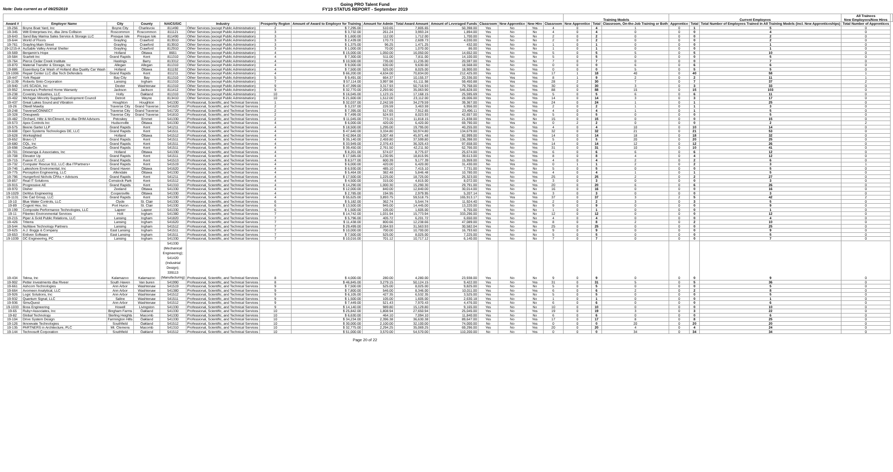Note: Data current as of 09/25/2019
Going PRO Talent Fund
FY19 STATUS REPORT - September 2019
| | | | | | | | | | | | | | | | Training Models | | | Current Employees | | | All Trainees New Employees/New Hires | |
| --- | --- | --- | --- | --- | --- | --- | --- | --- | --- | --- | --- | --- | --- | --- | --- | --- | --- | --- | --- | --- | --- | --- |
| Award # | Employer Name | City | County | NAICS/SIC | Industry | Prosperity Region | Amount of Award to Employer for Training | Amount for Admin | Total Award Amount | Amount of Leveraged Funds | Classroom | New Apprentice | New Hire | Classroom | New Apprentice | Total | Classroom, On-the-Job Training or Both | Apprentice | Total | Total Number of Employees Trained in All Training Models (incl. New Apprenticeships) | Total Number of Apprentices | |
| 19-256 | Boyne Boat Yard, Inc | Boyne City | Charlevoix | 811490 | Other Services (except Public Administration) | 2 | $ 7,295.00 | 510.65 | 7,805.65 | 50,398.00 | Yes | No | Yes | 4 | 0 | 4 | 1 | 0 | 1 | 5 | 0 | |
| 19-345 | Witt Enterprises Inc, dba Jims Collision | Roscommon | Roscommon | 811121 | Other Services (except Public Administration) | 3 | $ 3,732.00 | 261.24 | 3,993.24 | 1,894.00 | Yes | No | No | 4 | 0 | 4 | 0 | 0 | 0 | 4 | 0 | |
| 19-643 | Sand Bay Marina Sales Service & Storage LLC | Presque Isle | Presque Isle | 811490 | Other Services (except Public Administration) | 3 | $ 1,600.00 | 112.00 | 1,712.00 | 1,700.00 | Yes | No | No | 2 | 0 | 2 | 0 | 0 | 0 | 2 | 0 | |
| 19-644 | World of Floors | Grayling | Crawford | 813910 | Other Services (except Public Administration) | 3 | $ 2,439.00 | 170.73 | 2,609.73 | 4,030.00 | Yes | No | No | 2 | 0 | 2 | 0 | 0 | 0 | 2 | 0 | |
| 19-761 | Grayling Main Street | Grayling | Crawford | 813910 | Other Services (except Public Administration) | 3 | $ 1,375.00 | 96.25 | 1,471.25 | 432.00 | Yes | No | No | 1 | 0 | 1 | 0 | 0 | 0 | 1 | 0 | |
| 19-1215-A | AuSable Valley Animal Shelter | Grayling | Crawford | 812910 | Other Services (except Public Administration) | 3 | $ 1,000.00 | 70.00 | 1,070.00 | 86.00 | Yes | No | No | 1 | 0 | 1 | 0 | 0 | 0 | 1 | 0 | |
| 19-569 | Benjamin's Hope | Holland | Ottawa | 8661 | Other Services (except Public Administration) | 4 | $ 15,000.00 | 1,050.00 | 16,050.00 | 14,652.00 | Yes | No | Yes | 5 | 0 | 5 | 5 | 0 | 5 | 10 | 0 | |
| 19-584 | Scarlett Inc | Grand Rapids | Kent | 811310 | Other Services (except Public Administration) | 4 | $ 7,300.00 | 511.00 | 7,811.00 | 14,100.00 | Yes | No | No | 5 | 0 | 5 | 0 | 0 | 0 | 5 | 0 | |
| 19-764 | Pierce Cedar Creek Institute | Hastings | Barry | 813312 | Other Services (except Public Administration) | 4 | $ 10,500.00 | 735.00 | 11,235.00 | 20,597.00 | Yes | No | No | 7 | 0 | 7 | 0 | 0 | 0 | 7 | 0 | |
| 19-870 | Material Transfer & Storage, Inc | Allegan | Allegan | 811310 | Other Services (except Public Administration) | 4 | $ 9,000.00 | 630.00 | 9,630.00 | 18,568.00 | No | No | Yes | 0 | 0 | 0 | 6 | 0 | 6 | 6 | 0 | |
| 19-886 | Essenburg Car Wash of Holland dba Quality Car Wash | Holland | Ottawa | 811192 | Other Services (except Public Administration) | 4 | $ 7,500.00 | 525.00 | 8,025.00 | 18,900.00 | No | No | Yes | 0 | 0 | 0 | 5 | 0 | 5 | 5 | 0 | |
| 19-1006 | Repair Center LLC dba Tech Defenders | Grand Rapids | Kent | 811211 | Other Services (except Public Administration) | 4 | $ 66,200.00 | 4,634.00 | 70,834.00 | 212,425.00 | Yes | Yes | Yes | 17 | 1 | 18 | 40 | 0 | 40 | 58 | 1 | |
| 19-447 | York Repair | Bay City | Bay | 811310 | Other Services (except Public Administration) | 5 | $ 9,491.00 | 664.37 | 10,155.37 | 20,336.00 | Yes | Yes | Yes | 8 | 1 | 9 | 2 | 0 | 2 | 11 | 1 | |
| 19-1139 | Roberts Sinto Corporation | Lansing | Ingham | 811310 | Other Services (except Public Administration) | 7 | $ 57,114.00 | 3,997.98 | 61,111.98 | 59,450.88 | Yes | Yes | Yes | 28 | 2 | 30 | 7 | 0 | 7 | 37 | 2 | |
| 19-940 | UIS SCADA, Inc | Dexter | Washtenaw | 811310 | Other Services (except Public Administration) | 9 | $ 47,399.00 | 3,317.93 | 50,716.93 | 79,768.00 | Yes | No | Yes | 30 | 0 | 30 | 3 | 0 | 3 | 33 | 0 | |
| 19-952 | America's Preferred Home Warranty | Jackson | Jackson | 811412 | Other Services (except Public Administration) | 9 | $ 32,770.00 | 2,293.90 | 35,063.90 | 546,828.00 | Yes | No | Yes | 88 | 0 | 88 | 15 | 0 | 15 | 103 | 0 | |
| 19-238 | Coventry Industries, LLC | Holly | Oakland | 811310 | Other Services (except Public Administration) | 10 | $ 16,045.00 | 1,123.15 | 17,168.15 | 25,595.69 | Yes | No | Yes | 5 | 0 | 5 | 6 | 0 | 6 | 11 | 0 | |
| 19-402 | Michigan Minority Supplier Development Council | Detroit | Wayne | 813410 | Other Services (except Public Administration) | 10 | $ 21,600.00 | 1,512.00 | 23,112.00 | 28,006.00 | Yes | No | Yes | 14 | 0 | 14 | 3 | 0 | 3 | 17 | 0 | |
| 19-437 | Great Lakes Sound and Vibration | Houghton | Houghton | 541330 | Professional, Scientific, and Technical Services | 1 | $ 32,037.00 | 2,242.59 | 34,279.59 | 39,367.00 | Yes | No | Yes | 24 | 0 | 24 | 1 | 0 | 1 | 25 | 0 | |
| 19-26 | Otwell Mawby | Traverse City | Grand Traverse | 541620 | Professional, Scientific, and Technical Services | 2 | $ 3,237.00 | 226.59 | 3,463.59 | 6,956.00 | Yes | No | Yes | 2 | 0 | 2 | 1 | 0 | 1 | 3 | 0 | |
| 19-248 | TraverseCONNECT | Traverse City | Grand Traverse | 541720 | Professional, Scientific, and Technical Services | 2 | $ 7,395.00 | 517.65 | 7,912.65 | 23,496.11 | Yes | No | Yes | 4 | 0 | 4 | 1 | 0 | 1 | 5 | 0 | |
| 19-328 | Oneupweb | Traverse City | Grand Traverse | 541810 | Professional, Scientific, and Technical Services | 2 | $ 7,499.00 | 524.93 | 8,023.93 | 42,657.00 | Yes | No | No | 5 | 0 | 5 | 0 | 0 | 0 | 5 | 0 | |
| 19-482 | Orchard, Hiltz & McCliment, Inc dba OHM Advisors | Petoskey | Emmet | 541330 | Professional, Scientific, and Technical Services | 2 | $ 11,045.00 | 773.15 | 11,818.15 | 21,838.00 | Yes | No | No | 15 | 0 | 15 | 0 | 0 | 0 | 15 | 0 | |
| 19-573 | Apex Controls Inc | Hudsonville | Ottawa | 541330 | Professional, Scientific, and Technical Services | 4 | $ 6,000.00 | 420.00 | 6,420.00 | 69,790.00 | No | Yes | No | 0 | 2 | 2 | 0 | 0 | 0 | 2 | 2 | |
| 19-575 | Beene Garter LLP | Grand Rapids | Kent | 541211 | Professional, Scientific, and Technical Services | 4 | $ 18,500.00 | 1,295.00 | 19,795.00 | 40,255.00 | Yes | No | Yes | 4 | 0 | 4 | 10 | 0 | 10 | 14 | 0 | |
| 19-608 | Open Systems Technologies DE, LLC | Grand Rapids | Kent | 541511 | Professional, Scientific, and Technical Services | 4 | $ 47,640.00 | 3,334.80 | 50,974.80 | 134,679.00 | Yes | No | Yes | 32 | 0 | 32 | 21 | 0 | 21 | 53 | 0 | |
| 19-628 | Worksighted | Holland | Ottawa | 541512 | Professional, Scientific, and Technical Services | 4 | $ 42,964.00 | 3,007.48 | 45,971.48 | 82,999.00 | Yes | No | Yes | 14 | 0 | 14 | 18 | 0 | 18 | 32 | 0 | |
| 19-652 | Bravo LT | Grand Rapids | Kent | 541511 | Professional, Scientific, and Technical Services | 4 | $ 35,140.00 | 2,459.80 | 37,599.80 | 136,398.00 | Yes | No | Yes | 5 | 0 | 5 | 20 | 0 | 20 | 25 | 0 | |
| 19-680 | CQL, Inc | Grand Rapids | Kent | 541511 | Professional, Scientific, and Technical Services | 4 | $ 33,949.00 | 2,376.43 | 36,325.43 | 97,658.00 | Yes | No | Yes | 14 | 0 | 14 | 12 | 0 | 12 | 26 | 0 | |
| 19-698 | DealerOn | Grand Rapids | Kent | 541511 | Professional, Scientific, and Technical Services | 4 | $ 39,450.00 | 2,761.50 | 42,211.50 | 62,766.00 | Yes | No | Yes | 31 | 0 | 31 | 10 | 0 | 10 | 41 | 0 | |
| 19-701 | Driesenga & Associates, Inc | Holland | Ottawa | 541330 | Professional, Scientific, and Technical Services | 4 | $ 8,201.00 | 574.07 | 8,775.07 | 25,674.00 | Yes | No | Yes | 6 | 0 | 6 | 6 | 0 | 6 | 12 | 0 | |
| 19-708 | Elevator Up | Grand Rapids | Kent | 541511 | Professional, Scientific, and Technical Services | 4 | $ 17,585.00 | 1,230.95 | 18,815.95 | 39,613.00 | Yes | No | Yes | 8 | 0 | 8 | 4 | 0 | 4 | 12 | 0 | |
| 19-715 | Fusion IT, LLC | Grand Rapids | Kent | 541513 | Professional, Scientific, and Technical Services | 4 | $ 8,577.00 | 600.39 | 9,177.39 | 15,959.00 | Yes | No | Yes | 4 | 0 | 4 | 2 | 0 | 2 | 6 | 0 | |
| 19-732 | Computer Rescue 911, LLC dba ITPartners+ | Grand Rapids | Kent | 541519 | Professional, Scientific, and Technical Services | 4 | $ 6,000.00 | 420.00 | 6,420.00 | 31,430.00 | No | Yes | Yes | 0 | 1 | 1 | 2 | 0 | 2 | 3 | 1 | |
| 19-746 | Lakeshore Enviromental, Inc | Grand Haven | Ottawa | 541620 | Professional, Scientific, and Technical Services | 4 | $ 6,930.00 | 485.10 | 7,415.10 | 7,731.00 | Yes | No | No | 5 | 0 | 5 | 0 | 0 | 0 | 5 | 0 | |
| 19-775 | Perception Engineering, LLC | Allendale | Ottawa | 541330 | Professional, Scientific, and Technical Services | 4 | $ 5,464.00 | 382.48 | 5,846.48 | 10,780.00 | Yes | No | Yes | 4 | 0 | 4 | 1 | 0 | 1 | 5 | 0 | |
| 19-796 | Hungerford Nichols CPAs + Advisors | Grand Rapids | Kent | 541211 | Professional, Scientific, and Technical Services | 4 | $ 17,500.00 | 1,225.00 | 18,725.00 | 26,323.00 | Yes | No | Yes | 25 | 0 | 25 | 2 | 0 | 2 | 27 | 0 | |
| 19-857 | Real IT Solutions | Comstock Park | Kent | 541512 | Professional, Scientific, and Technical Services | 4 | $ 4,500.00 | 315.00 | 4,815.00 | 8,072.00 | Yes | No | No | 3 | 0 | 3 | 0 | 0 | 0 | 3 | 0 | |
| 19-915 | Progressive AE | Grand Rapids | Kent | 541310 | Professional, Scientific, and Technical Services | 4 | $ 14,290.00 | 1,000.30 | 15,290.30 | 29,791.00 | Yes | No | Yes | 20 | 0 | 20 | 6 | 0 | 6 | 26 | 0 | |
| 19-970 | Disher | Zeeland | Ottawa | 541330 | Professional, Scientific, and Technical Services | 4 | $ 12,000.00 | 840.00 | 12,840.00 | 30,014.00 | Yes | No | No | 16 | 0 | 16 | 0 | 0 | 0 | 16 | 0 | |
| 19-1029 | DeWys Engineering | Coopersville | Ottawa | 541330 | Professional, Scientific, and Technical Services | 4 | $ 2,785.00 | 194.95 | 2,979.95 | 5,207.14 | Yes | No | No | 3 | 0 | 3 | 0 | 0 | 0 | 3 | 0 | |
| 19-1131 | Die Cad Group, LLC | Grand Rapids | Kent | 541330 | Professional, Scientific, and Technical Services | 4 | $ 55,625.00 | 3,893.75 | 59,518.75 | 165,913.17 | Yes | Yes | Yes | 37 | 0 | 37 | 3 | 2 | 5 | 42 | 2 | |
| 19-10 | Blue Water Controls, LLC | Clyde | St. Clair | 541330 | Professional, Scientific, and Technical Services | 6 | $ 5,182.00 | 362.74 | 5,544.74 | 11,924.40 | Yes | No | Yes | 2 | 0 | 2 | 3 | 0 | 3 | 5 | 0 | |
| 19-89 | Cogent Hex, Inc | Port Huron | St. Clair | 541330 | Professional, Scientific, and Technical Services | 6 | $ 13,500.00 | 945.00 | 14,445.00 | 13,220.00 | Yes | No | No | 9 | 0 | 9 | 0 | 0 | 0 | 9 | 0 | |
| 19-199 | Composite Performance Technologies, LLC | Lapeer | Lapeer | 541330 | Professional, Scientific, and Technical Services | 6 | $ 1,500.00 | 105.00 | 1,605.00 | 6,755.00 | Yes | No | No | 1 | 0 | 1 | 0 | 0 | 0 | 1 | 0 | |
| 19-11 | Fibertec Environmental Services | Holt | Ingham | 541380 | Professional, Scientific, and Technical Services | 7 | $ 14,742.00 | 1,031.94 | 15,773.94 | 333,296.00 | Yes | No | No | 12 | 0 | 12 | 0 | 0 | 0 | 12 | 0 | |
| 19-215 | Piper & Gold Public Relations, LLC | Lansing | Ingham | 541820 | Professional, Scientific, and Technical Services | 7 | $ 5,796.00 | 405.72 | 6,201.72 | 6,650.00 | Yes | No | No | 4 | 0 | 4 | 0 | 0 | 0 | 4 | 0 | |
| 19-426 | Triterra | Lansing | Ingham | 541620 | Professional, Scientific, and Technical Services | 7 | $ 11,438.00 | 800.66 | 12,238.66 | 47,089.00 | Yes | No | Yes | 8 | 0 | 8 | 2 | 0 | 2 | 10 | 0 | |
| 19-544 | NuWave Technology Partners | Lansing | Ingham | 541512 | Professional, Scientific, and Technical Services | 7 | $ 29,499.00 | 2,064.93 | 31,563.93 | 30,582.04 | Yes | No | No | 25 | 0 | 25 | 0 | 0 | 0 | 25 | 0 | |
| 19-625 | A.J. Boggs & Company | East Lansing | Ingham | 541511 | Professional, Scientific, and Technical Services | 7 | $ 10,000.00 | 700.00 | 10,700.00 | 16,793.60 | Yes | No | No | 9 | 0 | 9 | 0 | 0 | 0 | 9 | 0 | |
| 19-653 | Enliven Software | East Lansing | Ingham | 541511 | Professional, Scientific, and Technical Services | 7 | $ 7,500.00 | 525.00 | 8,025.00 | 7,225.00 | Yes | No | No | 5 | 0 | 5 | 0 | 0 | 0 | 5 | 0 | |
| 19-1039 | DC Engineering, PC | Lansing | Ingham | 541330 | Professional, Scientific, and Technical Services | 7 | $ 10,016.00 | 701.12 | 10,717.12 | 6,140.00 | Yes | No | No | 7 | 0 | 7 | 0 | 0 | 0 | 7 | 0 | |
| 19-434 | Tekna, Inc | Kalamazoo | Kalamazoo | 541330 (Mechanical Engineering); 541420 (Industrial Design); 339113 (Manufacturing) | Professional, Scientific, and Technical Services | 8 | $ 4,000.00 | 280.00 | 4,280.00 | 23,938.00 | Yes | No | No | 9 | 0 | 9 | 0 | 0 | 0 | 9 | 0 | |
| 19-902 | Petter Investments dba Riveer | South Haven | Van buren | 541990 | Professional, Scientific, and Technical Services | 8 | $ 46,845.00 | 3,279.15 | 50,124.15 | 9,422.00 | Yes | No | Yes | 31 | 0 | 31 | 5 | 0 | 5 | 36 | 0 | |
| 19-661 | Ashcom Technologies | Ann Arbor | Washtenaw | 541519 | Professional, Scientific, and Technical Services | 9 | $ 7,500.00 | 525.00 | 8,025.00 | 9,825.00 | Yes | No | No | 5 | 0 | 5 | 0 | 0 | 0 | 5 | 0 | |
| 19-664 | Avomeen Analytical, LLC | Ann Arbor | Washtenaw | 541380 | Professional, Scientific, and Technical Services | 9 | $ 7,800.00 | 546.00 | 8,346.00 | 10,011.00 | Yes | No | Yes | 6 | 0 | 6 | 2 | 0 | 2 | 8 | 0 | |
| 19-926 | Logic Solutions, Inc | Ann Arbor | Washtenaw | 541512 | Professional, Scientific, and Technical Services | 9 | $ 6,105.00 | 427.35 | 6,532.35 | 3,525.00 | Yes | No | No | 5 | 0 | 5 | 0 | 0 | 0 | 5 | 0 | |
| 19-932 | Quantum Signal, LLC | Saline | Washtenaw | 541511 | Professional, Scientific, and Technical Services | 9 | $ 1,500.00 | 105.00 | 1,605.00 | 2,630.18 | Yes | No | No | 1 | 0 | 1 | 0 | 0 | 0 | 1 | 0 | |
| 19-936 | SimuQuest | Ann Arbor | Washtenaw | 541512 | Professional, Scientific, and Technical Services | 9 | $ 7,449.00 | 521.43 | 7,970.43 | 4,476.00 | Yes | No | No | 6 | 0 | 6 | 0 | 0 | 0 | 6 | 0 | |
| 19-1033 | Boss Engineering | Howell | Livingston | 541330 | Professional, Scientific, and Technical Services | 9 | $ 14,140.00 | 989.80 | 15,129.80 | 9,165.00 | Yes | No | No | 10 | 0 | 10 | 0 | 0 | 0 | 10 | 0 | |
| 19-65 | Ruby+Associates, Inc | Bingham Farms | Oakland | 541330 | Professional, Scientific, and Technical Services | 10 | $ 25,842.00 | 1,808.94 | 27,650.94 | 25,045.00 | Yes | No | Yes | 19 | 0 | 19 | 3 | 0 | 3 | 22 | 0 | |
| 19-82 | Global Technology | Sterling Heights | Macomb | 541330 | Professional, Scientific, and Technical Services | 10 | $ 6,630.00 | 464.10 | 7,094.10 | 11,840.00 | Yes | No | No | 6 | 0 | 6 | 0 | 0 | 0 | 6 | 0 | |
| 19-104 | Drive System Design | Farmington Hills | Oakland | 541330 | Professional, Scientific, and Technical Services | 10 | $ 34,234.00 | 2,396.38 | 36,630.38 | 89,647.00 | Yes | No | Yes | 17 | 0 | 17 | 8 | 0 | 8 | 25 | 0 | |
| 19-126 | Iknowvate Technologies | Southfield | Oakland | 541512 | Professional, Scientific, and Technical Services | 10 | $ 30,000.00 | 2,100.00 | 32,100.00 | 74,000.00 | No | No | Yes | 0 | 0 | 0 | 20 | 0 | 20 | 20 | 0 | |
| 19-135 | PARTNERS in Architecture, PLC | Mt. Clemens | Macomb | 541310 | Professional, Scientific, and Technical Services | 10 | $ 32,775.00 | 2,294.25 | 35,069.25 | 69,296.00 | Yes | No | Yes | 20 | 0 | 20 | 4 | 0 | 4 | 24 | 0 | |
| 19-144 | Technosoft Corporation | Southfield | Oakland | 541512 | Professional, Scientific, and Technical Services | 10 | $ 51,000.00 | 3,570.00 | 54,570.00 | 110,200.00 | No | No | Yes | 0 | 0 | 0 | 34 | 0 | 34 | 34 | 0 | |
Page 20 of 22